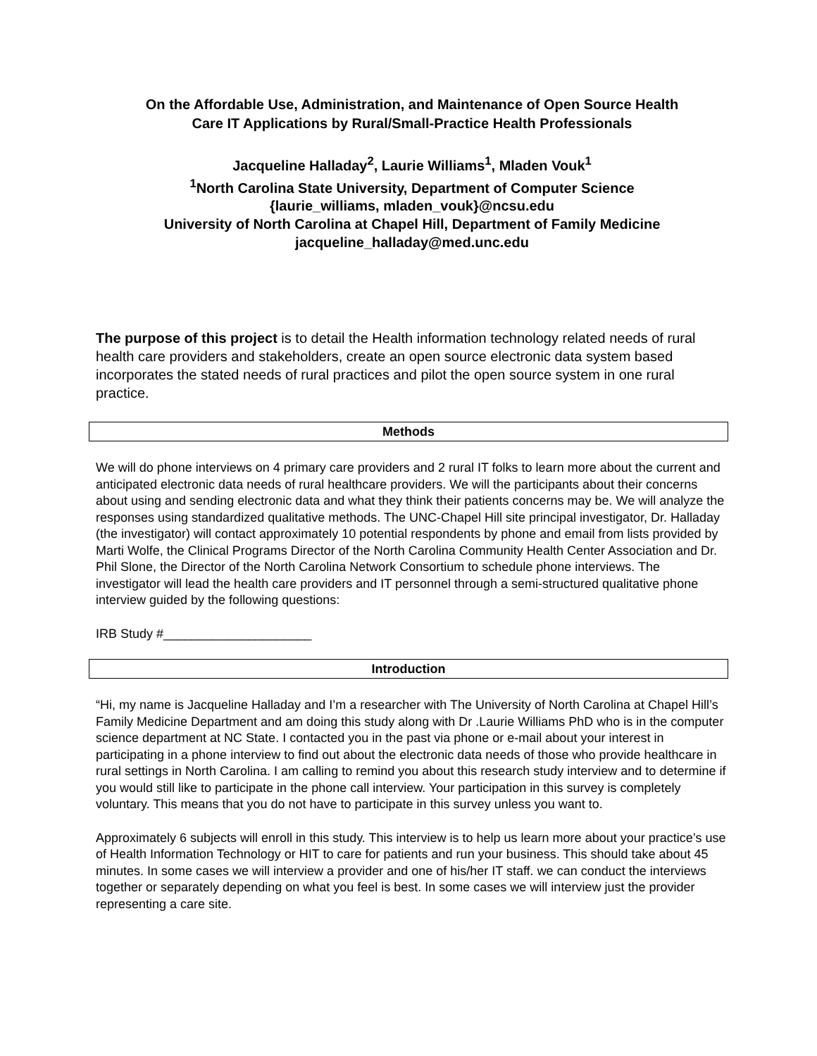On the Affordable Use, Administration, and Maintenance of Open Source Health
Care IT Applications by Rural/Small-Practice Health Professionals
Jacqueline Halladay<sup>2</sup>, Laurie Williams<sup>1</sup>, Mladen Vouk<sup>1</sup>
<sup>1</sup> North Carolina State University, Department of Computer Science
{laurie_williams, mladen_vouk}@ncsu.edu
University of North Carolina at Chapel Hill, Department of Family Medicine
jacqueline_halladay@med.unc.edu
The purpose of this project is to detail the Health information technology related needs of rural health care providers and stakeholders, create an open source electronic data system based incorporates the stated needs of rural practices and pilot the open source system in one rural practice.
Methods
We will do phone interviews on 4 primary care providers and 2 rural IT folks to learn more about the current and anticipated electronic data needs of rural healthcare providers. We will the participants about their concerns about using and sending electronic data and what they think their patients concerns may be. We will analyze the responses using standardized qualitative methods. The UNC-Chapel Hill site principal investigator, Dr. Halladay (the investigator) will contact approximately 10 potential respondents by phone and email from lists provided by Marti Wolfe, the Clinical Programs Director of the North Carolina Community Health Center Association and Dr. Phil Slone, the Director of the North Carolina Network Consortium to schedule phone interviews. The investigator will lead the health care providers and IT personnel through a semi-structured qualitative phone interview guided by the following questions:
IRB Study #_____________________
Introduction
“Hi, my name is Jacqueline Halladay and I’m a researcher with The University of North Carolina at Chapel Hill’s Family Medicine Department and am doing this study along with Dr .Laurie Williams PhD who is in the computer science department at NC State. I contacted you in the past via phone or e-mail about your interest in participating in a phone interview to find out about the electronic data needs of those who provide healthcare in rural settings in North Carolina. I am calling to remind you about this research study interview and to determine if you would still like to participate in the phone call interview. Your participation in this survey is completely voluntary. This means that you do not have to participate in this survey unless you want to.
Approximately 6 subjects will enroll in this study. This interview is to help us learn more about your practice’s use of Health Information Technology or HIT to care for patients and run your business. This should take about 45 minutes. In some cases we will interview a provider and one of his/her IT staff. we can conduct the interviews together or separately depending on what you feel is best. In some cases we will interview just the provider representing a care site.